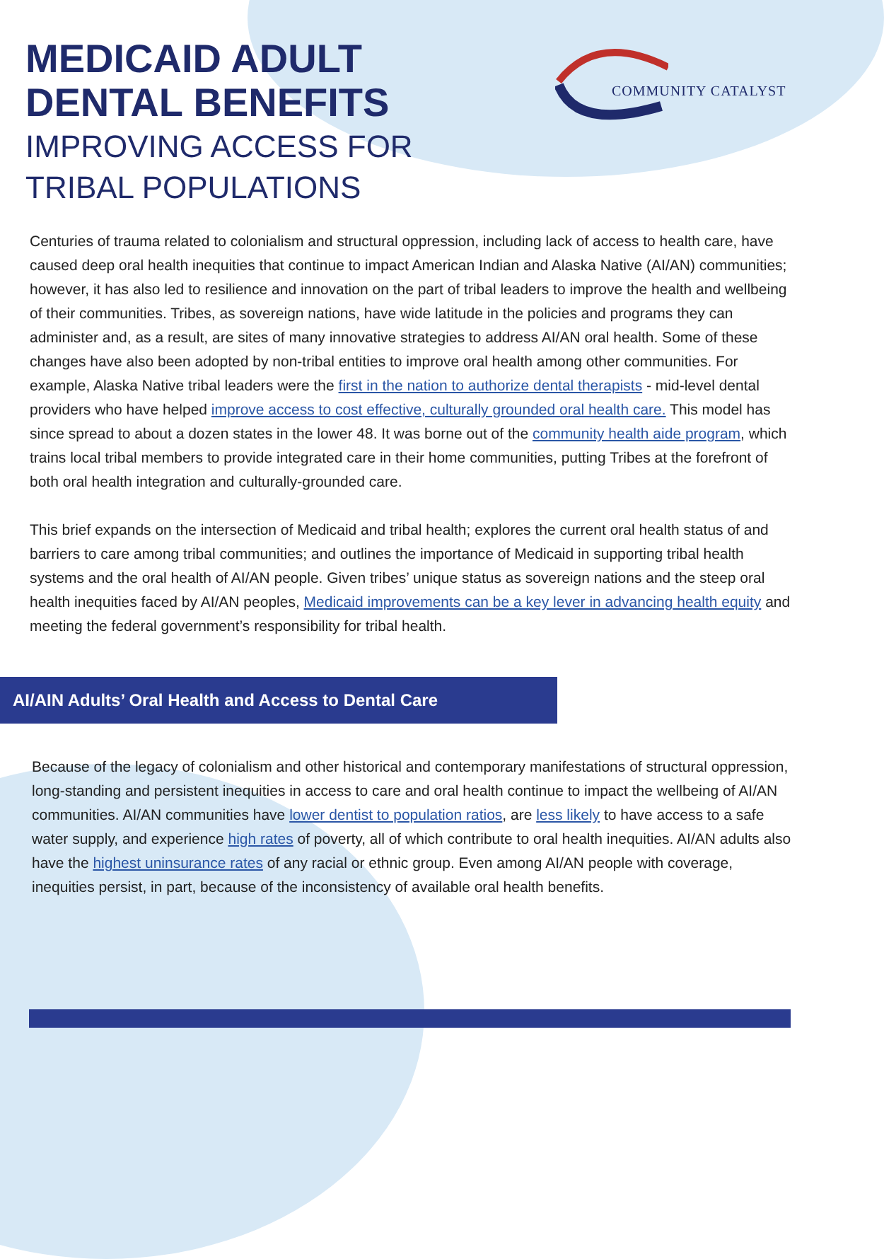MEDICAID ADULT
DENTAL BENEFITS
IMPROVING ACCESS FOR
TRIBAL POPULATIONS
COMMUNITY CATALYST
Centuries of trauma related to colonialism and structural oppression, including lack of access to health care, have caused deep oral health inequities that continue to impact American Indian and Alaska Native (AI/AN) communities; however, it has also led to resilience and innovation on the part of tribal leaders to improve the health and wellbeing of their communities. Tribes, as sovereign nations, have wide latitude in the policies and programs they can administer and, as a result, are sites of many innovative strategies to address AI/AN oral health. Some of these changes have also been adopted by non-tribal entities to improve oral health among other communities. For example, Alaska Native tribal leaders were the first in the nation to authorize dental therapists - mid-level dental providers who have helped improve access to cost effective, culturally grounded oral health care. This model has since spread to about a dozen states in the lower 48. It was borne out of the community health aide program, which trains local tribal members to provide integrated care in their home communities, putting Tribes at the forefront of both oral health integration and culturally-grounded care.
This brief expands on the intersection of Medicaid and tribal health; explores the current oral health status of and barriers to care among tribal communities; and outlines the importance of Medicaid in supporting tribal health systems and the oral health of AI/AN people. Given tribes’ unique status as sovereign nations and the steep oral health inequities faced by AI/AN peoples, Medicaid improvements can be a key lever in advancing health equity and meeting the federal government’s responsibility for tribal health.
AI/AIN Adults’ Oral Health and Access to Dental Care
Because of the legacy of colonialism and other historical and contemporary manifestations of structural oppression, long-standing and persistent inequities in access to care and oral health continue to impact the wellbeing of AI/AN communities. AI/AN communities have lower dentist to population ratios, are less likely to have access to a safe water supply, and experience high rates of poverty, all of which contribute to oral health inequities. AI/AN adults also have the highest uninsurance rates of any racial or ethnic group. Even among AI/AN people with coverage, inequities persist, in part, because of the inconsistency of available oral health benefits.